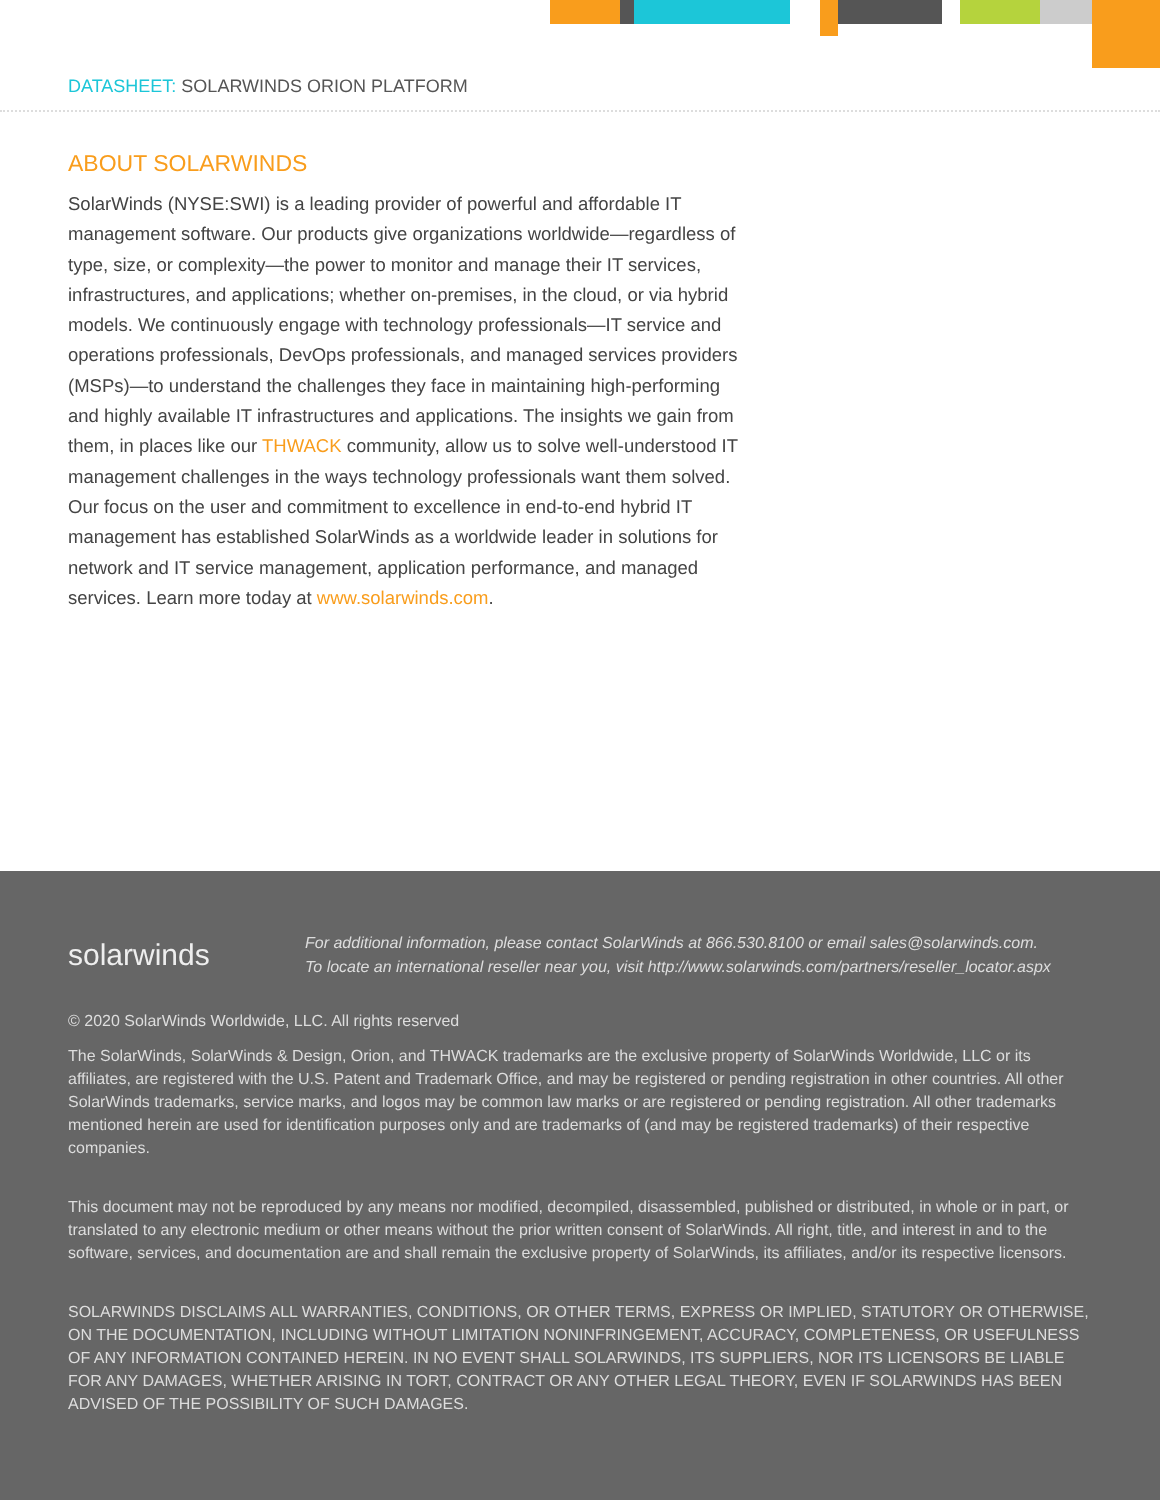DATASHEET: SOLARWINDS ORION PLATFORM
ABOUT SOLARWINDS
SolarWinds (NYSE:SWI) is a leading provider of powerful and affordable IT management software. Our products give organizations worldwide—regardless of type, size, or complexity—the power to monitor and manage their IT services, infrastructures, and applications; whether on-premises, in the cloud, or via hybrid models. We continuously engage with technology professionals—IT service and operations professionals, DevOps professionals, and managed services providers (MSPs)—to understand the challenges they face in maintaining high-performing and highly available IT infrastructures and applications. The insights we gain from them, in places like our THWACK community, allow us to solve well-understood IT management challenges in the ways technology professionals want them solved. Our focus on the user and commitment to excellence in end-to-end hybrid IT management has established SolarWinds as a worldwide leader in solutions for network and IT service management, application performance, and managed services. Learn more today at www.solarwinds.com.
solarwinds
For additional information, please contact SolarWinds at 866.530.8100 or email sales@solarwinds.com.
To locate an international reseller near you, visit http://www.solarwinds.com/partners/reseller_locator.aspx
© 2020 SolarWinds Worldwide, LLC. All rights reserved
The SolarWinds, SolarWinds & Design, Orion, and THWACK trademarks are the exclusive property of SolarWinds Worldwide, LLC or its affiliates, are registered with the U.S. Patent and Trademark Office, and may be registered or pending registration in other countries. All other SolarWinds trademarks, service marks, and logos may be common law marks or are registered or pending registration. All other trademarks mentioned herein are used for identification purposes only and are trademarks of (and may be registered trademarks) of their respective companies.
This document may not be reproduced by any means nor modified, decompiled, disassembled, published or distributed, in whole or in part, or translated to any electronic medium or other means without the prior written consent of SolarWinds. All right, title, and interest in and to the software, services, and documentation are and shall remain the exclusive property of SolarWinds, its affiliates, and/or its respective licensors.
SOLARWINDS DISCLAIMS ALL WARRANTIES, CONDITIONS, OR OTHER TERMS, EXPRESS OR IMPLIED, STATUTORY OR OTHERWISE, ON THE DOCUMENTATION, INCLUDING WITHOUT LIMITATION NONINFRINGEMENT, ACCURACY, COMPLETENESS, OR USEFULNESS OF ANY INFORMATION CONTAINED HEREIN. IN NO EVENT SHALL SOLARWINDS, ITS SUPPLIERS, NOR ITS LICENSORS BE LIABLE FOR ANY DAMAGES, WHETHER ARISING IN TORT, CONTRACT OR ANY OTHER LEGAL THEORY, EVEN IF SOLARWINDS HAS BEEN ADVISED OF THE POSSIBILITY OF SUCH DAMAGES.